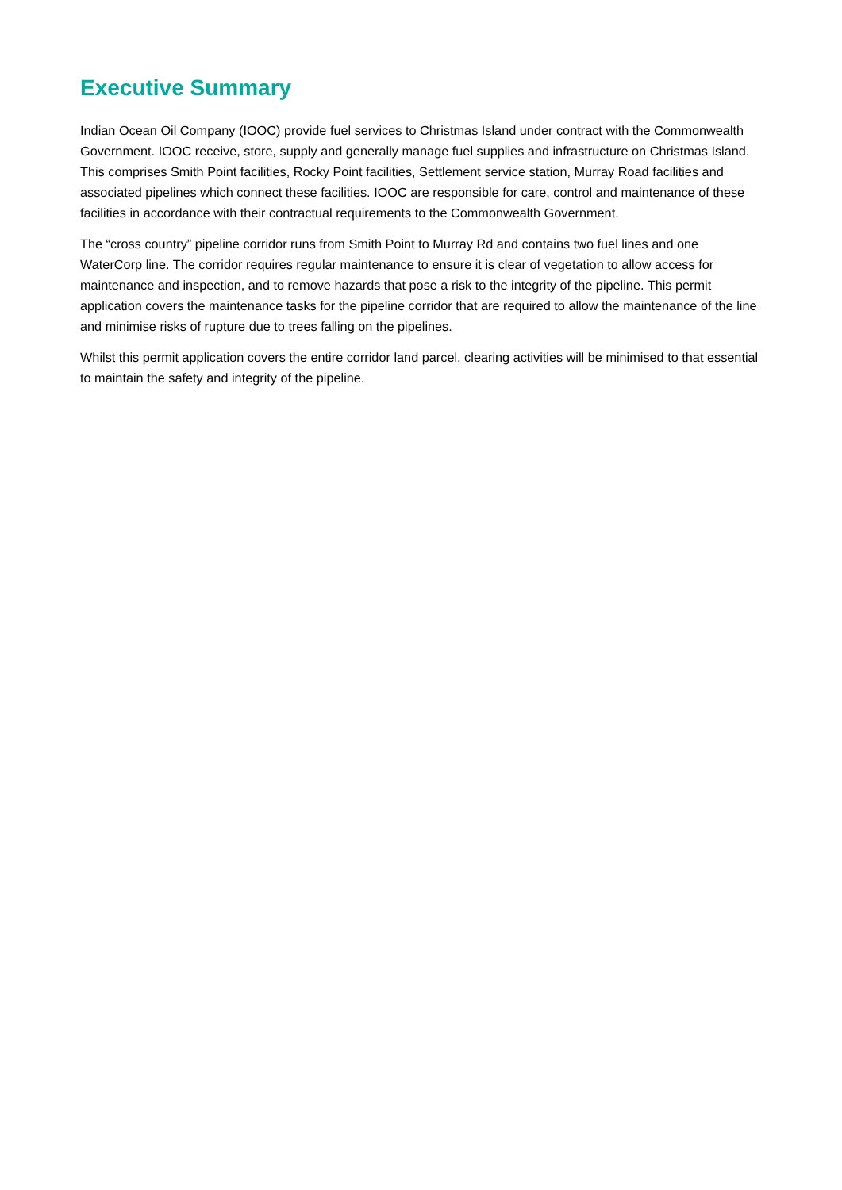Executive Summary
Indian Ocean Oil Company (IOOC) provide fuel services to Christmas Island under contract with the Commonwealth Government. IOOC receive, store, supply and generally manage fuel supplies and infrastructure on Christmas Island. This comprises Smith Point facilities, Rocky Point facilities, Settlement service station, Murray Road facilities and associated pipelines which connect these facilities. IOOC are responsible for care, control and maintenance of these facilities in accordance with their contractual requirements to the Commonwealth Government.
The “cross country” pipeline corridor runs from Smith Point to Murray Rd and contains two fuel lines and one WaterCorp line. The corridor requires regular maintenance to ensure it is clear of vegetation to allow access for maintenance and inspection, and to remove hazards that pose a risk to the integrity of the pipeline. This permit application covers the maintenance tasks for the pipeline corridor that are required to allow the maintenance of the line and minimise risks of rupture due to trees falling on the pipelines.
Whilst this permit application covers the entire corridor land parcel, clearing activities will be minimised to that essential to maintain the safety and integrity of the pipeline.